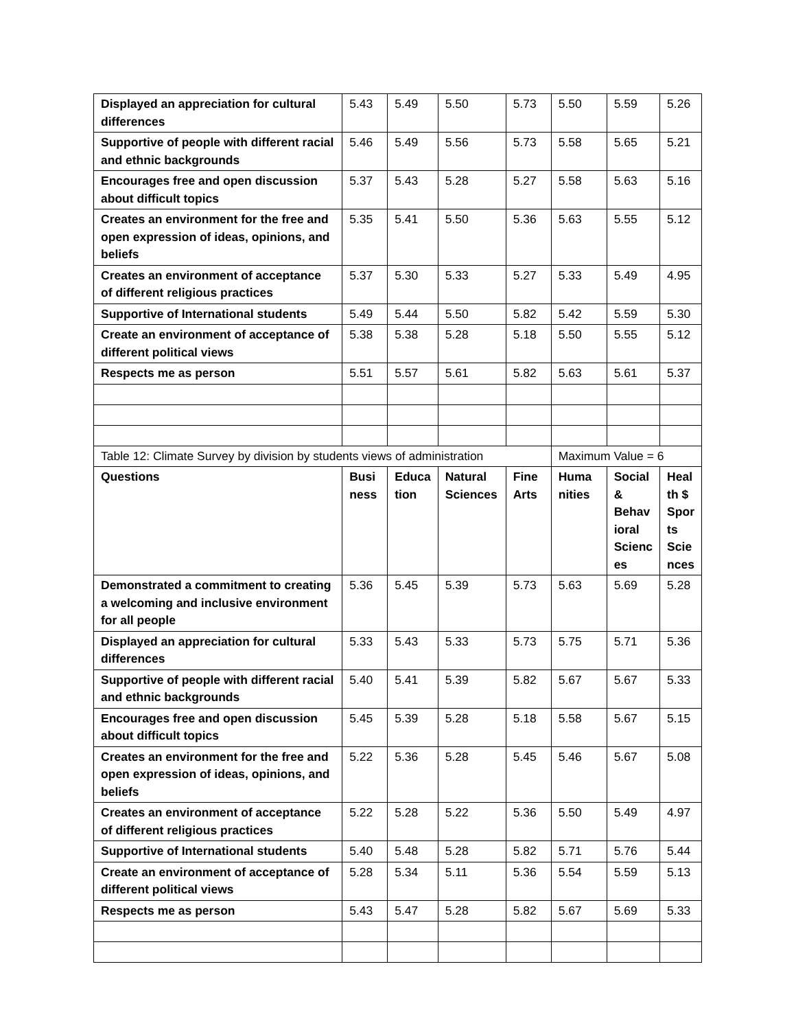| Displayed an appreciation for cultural differences | 5.43 | 5.49 | 5.50 | 5.73 | 5.50 | 5.59 | 5.26 |
| Supportive of people with different racial and ethnic backgrounds | 5.46 | 5.49 | 5.56 | 5.73 | 5.58 | 5.65 | 5.21 |
| Encourages free and open discussion about difficult topics | 5.37 | 5.43 | 5.28 | 5.27 | 5.58 | 5.63 | 5.16 |
| Creates an environment for the free and open expression of ideas, opinions, and beliefs | 5.35 | 5.41 | 5.50 | 5.36 | 5.63 | 5.55 | 5.12 |
| Creates an environment of acceptance of different religious practices | 5.37 | 5.30 | 5.33 | 5.27 | 5.33 | 5.49 | 4.95 |
| Supportive of International students | 5.49 | 5.44 | 5.50 | 5.82 | 5.42 | 5.59 | 5.30 |
| Create an environment of acceptance of different political views | 5.38 | 5.38 | 5.28 | 5.18 | 5.50 | 5.55 | 5.12 |
| Respects me as person | 5.51 | 5.57 | 5.61 | 5.82 | 5.63 | 5.61 | 5.37 |
| Table 12: Climate Survey by division by students views of administration | | | | | Maximum Value = 6 | | |
| Questions | Busi ness | Educa tion | Natural Sciences | Fine Arts | Huma nities | Social & Behav ioral Scienc es | Heal th $ Spor ts Scie nces |
| Demonstrated a commitment to creating a welcoming and inclusive environment for all people | 5.36 | 5.45 | 5.39 | 5.73 | 5.63 | 5.69 | 5.28 |
| Displayed an appreciation for cultural differences | 5.33 | 5.43 | 5.33 | 5.73 | 5.75 | 5.71 | 5.36 |
| Supportive of people with different racial and ethnic backgrounds | 5.40 | 5.41 | 5.39 | 5.82 | 5.67 | 5.67 | 5.33 |
| Encourages free and open discussion about difficult topics | 5.45 | 5.39 | 5.28 | 5.18 | 5.58 | 5.67 | 5.15 |
| Creates an environment for the free and open expression of ideas, opinions, and beliefs | 5.22 | 5.36 | 5.28 | 5.45 | 5.46 | 5.67 | 5.08 |
| Creates an environment of acceptance of different religious practices | 5.22 | 5.28 | 5.22 | 5.36 | 5.50 | 5.49 | 4.97 |
| Supportive of International students | 5.40 | 5.48 | 5.28 | 5.82 | 5.71 | 5.76 | 5.44 |
| Create an environment of acceptance of different political views | 5.28 | 5.34 | 5.11 | 5.36 | 5.54 | 5.59 | 5.13 |
| Respects me as person | 5.43 | 5.47 | 5.28 | 5.82 | 5.67 | 5.69 | 5.33 |